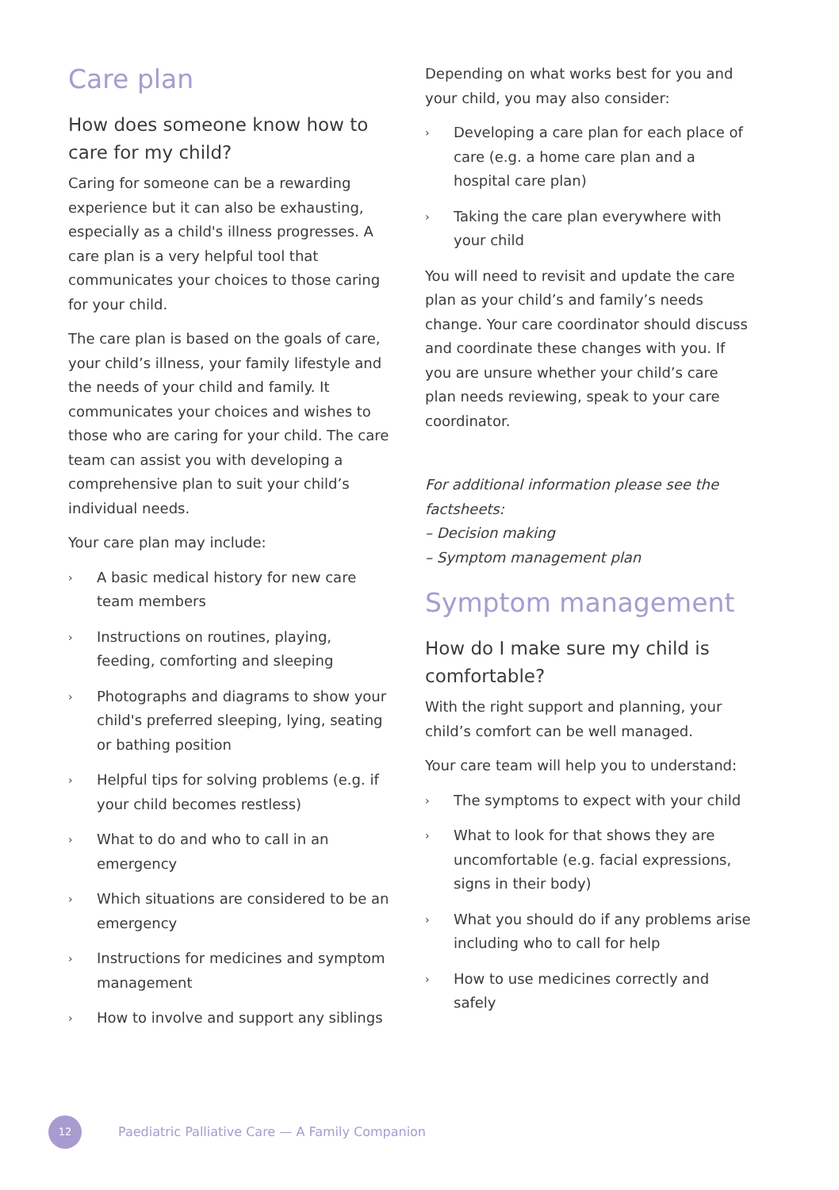Care plan
How does someone know how to care for my child?
Caring for someone can be a rewarding experience but it can also be exhausting, especially as a child's illness progresses. A care plan is a very helpful tool that communicates your choices to those caring for your child.
The care plan is based on the goals of care, your child’s illness, your family lifestyle and the needs of your child and family. It communicates your choices and wishes to those who are caring for your child. The care team can assist you with developing a comprehensive plan to suit your child’s individual needs.
Your care plan may include:
› A basic medical history for new care team members
› Instructions on routines, playing, feeding, comforting and sleeping
› Photographs and diagrams to show your child's preferred sleeping, lying, seating or bathing position
› Helpful tips for solving problems (e.g. if your child becomes restless)
› What to do and who to call in an emergency
› Which situations are considered to be an emergency
› Instructions for medicines and symptom management
› How to involve and support any siblings
Depending on what works best for you and your child, you may also consider:
› Developing a care plan for each place of care (e.g. a home care plan and a hospital care plan)
› Taking the care plan everywhere with your child
You will need to revisit and update the care plan as your child’s and family’s needs change. Your care coordinator should discuss and coordinate these changes with you. If you are unsure whether your child’s care plan needs reviewing, speak to your care coordinator.
For additional information please see the factsheets:
– Decision making
– Symptom management plan
Symptom management
How do I make sure my child is comfortable?
With the right support and planning, your child’s comfort can be well managed.
Your care team will help you to understand:
› The symptoms to expect with your child
› What to look for that shows they are uncomfortable (e.g. facial expressions, signs in their body)
› What you should do if any problems arise including who to call for help
› How to use medicines correctly and safely
12
Paediatric Palliative Care — A Family Companion